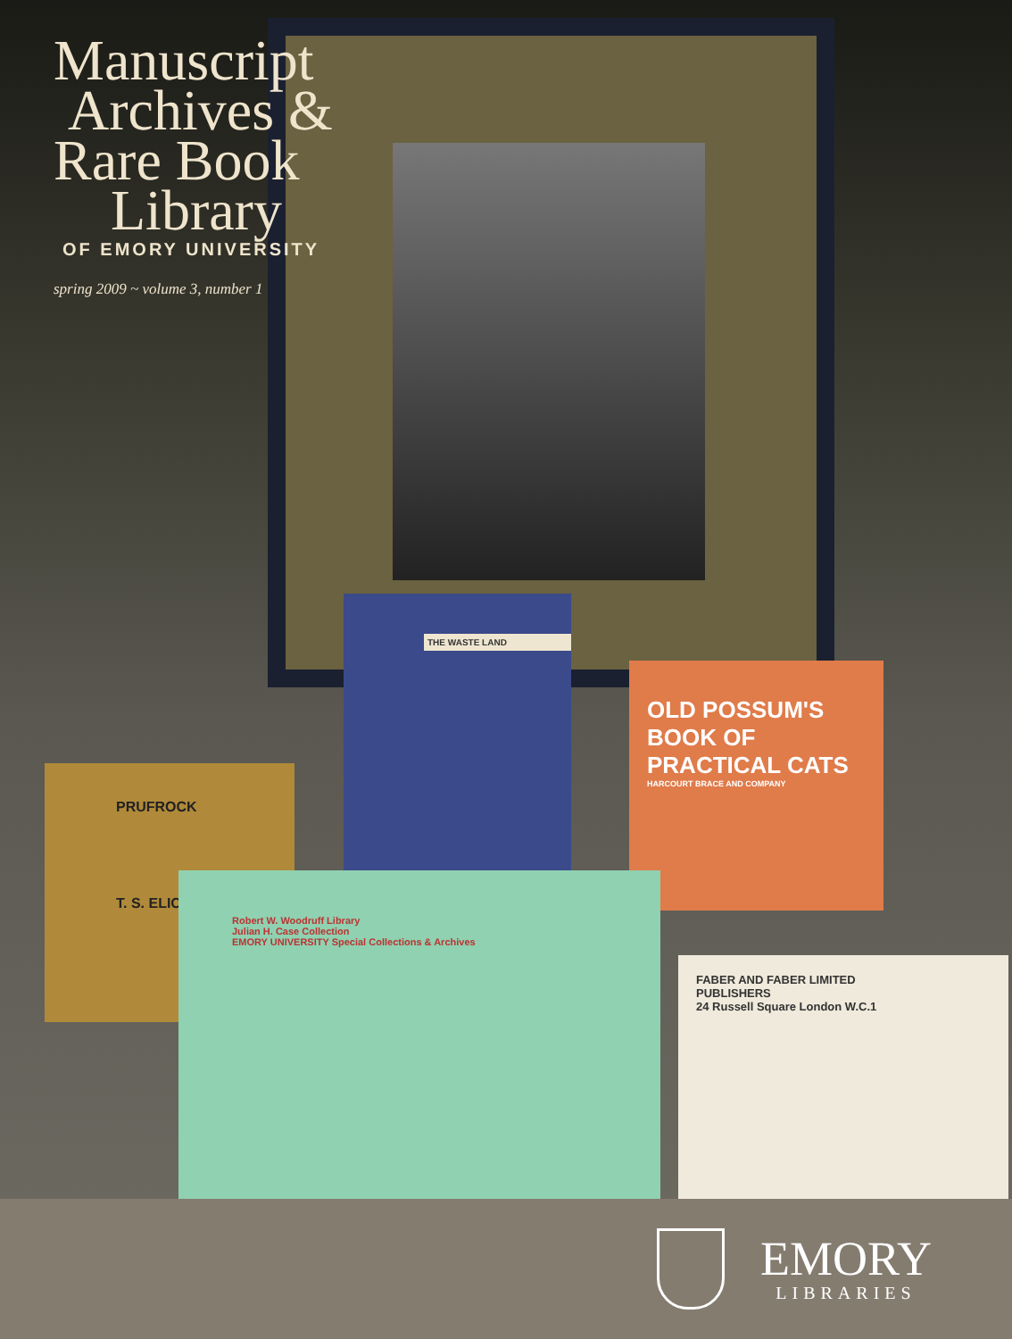THE WASTE LAND
OLD POSSUM'S BOOK OF PRACTICAL CATS
HARCOURT BRACE AND COMPANY
PRUFROCK
T. S. ELIOT
Robert W. Woodruff Library
Julian H. Case Collection
EMORY UNIVERSITY Special Collections & Archives
FABER AND FABER LIMITED
PUBLISHERS
24 Russell Square London W.C.1
Manuscript
Archives &
Rare Book
Library
OF EMORY UNIVERSITY
spring 2009 ~ volume 3, number 1
EMORY
LIBRARIES